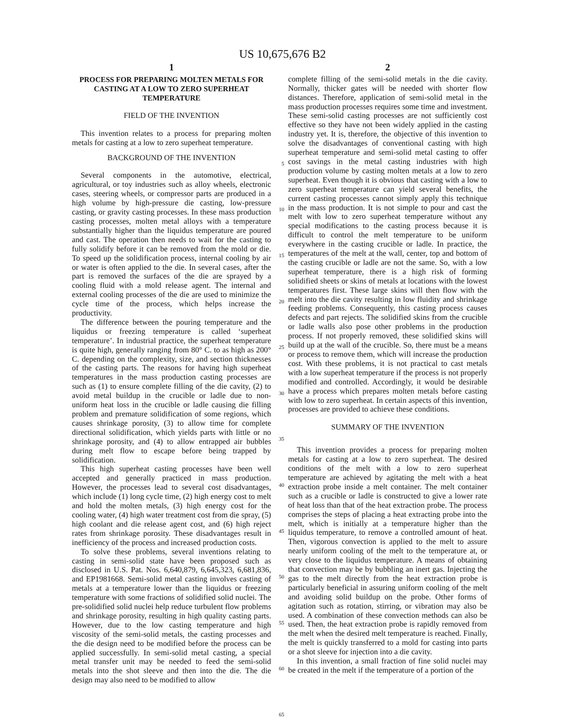US 10,675,676 B2
1
PROCESS FOR PREPARING MOLTEN METALS FOR CASTING AT A LOW TO ZERO SUPERHEAT TEMPERATURE
FIELD OF THE INVENTION
This invention relates to a process for preparing molten metals for casting at a low to zero superheat temperature.
BACKGROUND OF THE INVENTION
Several components in the automotive, electrical, agricultural, or toy industries such as alloy wheels, electronic cases, steering wheels, or compressor parts are produced in a high volume by high-pressure die casting, low-pressure casting, or gravity casting processes. In these mass production casting processes, molten metal alloys with a temperature substantially higher than the liquidus temperature are poured and cast. The operation then needs to wait for the casting to fully solidify before it can be removed from the mold or die. To speed up the solidification process, internal cooling by air or water is often applied to the die. In several cases, after the part is removed the surfaces of the die are sprayed by a cooling fluid with a mold release agent. The internal and external cooling processes of the die are used to minimize the cycle time of the process, which helps increase the productivity.
The difference between the pouring temperature and the liquidus or freezing temperature is called ‘superheat temperature’. In industrial practice, the superheat temperature is quite high, generally ranging from 80° C. to as high as 200° C. depending on the complexity, size, and section thicknesses of the casting parts. The reasons for having high superheat temperatures in the mass production casting processes are such as (1) to ensure complete filling of the die cavity, (2) to avoid metal buildup in the crucible or ladle due to non-uniform heat loss in the crucible or ladle causing die filling problem and premature solidification of some regions, which causes shrinkage porosity, (3) to allow time for complete directional solidification, which yields parts with little or no shrinkage porosity, and (4) to allow entrapped air bubbles during melt flow to escape before being trapped by solidification.
This high superheat casting processes have been well accepted and generally practiced in mass production. However, the processes lead to several cost disadvantages, which include (1) long cycle time, (2) high energy cost to melt and hold the molten metals, (3) high energy cost for the cooling water, (4) high water treatment cost from die spray, (5) high coolant and die release agent cost, and (6) high reject rates from shrinkage porosity. These disadvantages result in inefficiency of the process and increased production costs.
To solve these problems, several inventions relating to casting in semi-solid state have been proposed such as disclosed in U.S. Pat. Nos. 6,640,879, 6,645,323, 6,681,836, and EP1981668. Semi-solid metal casting involves casting of metals at a temperature lower than the liquidus or freezing temperature with some fractions of solidified solid nuclei. The pre-solidified solid nuclei help reduce turbulent flow problems and shrinkage porosity, resulting in high quality casting parts. However, due to the low casting temperature and high viscosity of the semi-solid metals, the casting processes and the die design need to be modified before the process can be applied successfully. In semi-solid metal casting, a special metal transfer unit may be needed to feed the semi-solid metals into the shot sleeve and then into the die. The die design may also need to be modified to allow
5
10
15
20
25
30
35
40
45
50
55
60
65
2
complete filling of the semi-solid metals in the die cavity. Normally, thicker gates will be needed with shorter flow distances. Therefore, application of semi-solid metal in the mass production processes requires some time and investment. These semi-solid casting processes are not sufficiently cost effective so they have not been widely applied in the casting industry yet. It is, therefore, the objective of this invention to solve the disadvantages of conventional casting with high superheat temperature and semi-solid metal casting to offer cost savings in the metal casting industries with high production volume by casting molten metals at a low to zero superheat. Even though it is obvious that casting with a low to zero superheat temperature can yield several benefits, the current casting processes cannot simply apply this technique in the mass production. It is not simple to pour and cast the melt with low to zero superheat temperature without any special modifications to the casting process because it is difficult to control the melt temperature to be uniform everywhere in the casting crucible or ladle. In practice, the temperatures of the melt at the wall, center, top and bottom of the casting crucible or ladle are not the same. So, with a low superheat temperature, there is a high risk of forming solidified sheets or skins of metals at locations with the lowest temperatures first. These large skins will then flow with the melt into the die cavity resulting in low fluidity and shrinkage feeding problems. Consequently, this casting process causes defects and part rejects. The solidified skins from the crucible or ladle walls also pose other problems in the production process. If not properly removed, these solidified skins will build up at the wall of the crucible. So, there must be a means or process to remove them, which will increase the production cost. With these problems, it is not practical to cast metals with a low superheat temperature if the process is not properly modified and controlled. Accordingly, it would be desirable have a process which prepares molten metals before casting with low to zero superheat. In certain aspects of this invention, processes are provided to achieve these conditions.
SUMMARY OF THE INVENTION
This invention provides a process for preparing molten metals for casting at a low to zero superheat. The desired conditions of the melt with a low to zero superheat temperature are achieved by agitating the melt with a heat extraction probe inside a melt container. The melt container such as a crucible or ladle is constructed to give a lower rate of heat loss than that of the heat extraction probe. The process comprises the steps of placing a heat extracting probe into the melt, which is initially at a temperature higher than the liquidus temperature, to remove a controlled amount of heat. Then, vigorous convection is applied to the melt to assure nearly uniform cooling of the melt to the temperature at, or very close to the liquidus temperature. A means of obtaining that convection may be by bubbling an inert gas. Injecting the gas to the melt directly from the heat extraction probe is particularly beneficial in assuring uniform cooling of the melt and avoiding solid buildup on the probe. Other forms of agitation such as rotation, stirring, or vibration may also be used. A combination of these convection methods can also be used. Then, the heat extraction probe is rapidly removed from the melt when the desired melt temperature is reached. Finally, the melt is quickly transferred to a mold for casting into parts or a shot sleeve for injection into a die cavity.
In this invention, a small fraction of fine solid nuclei may be created in the melt if the temperature of a portion of the